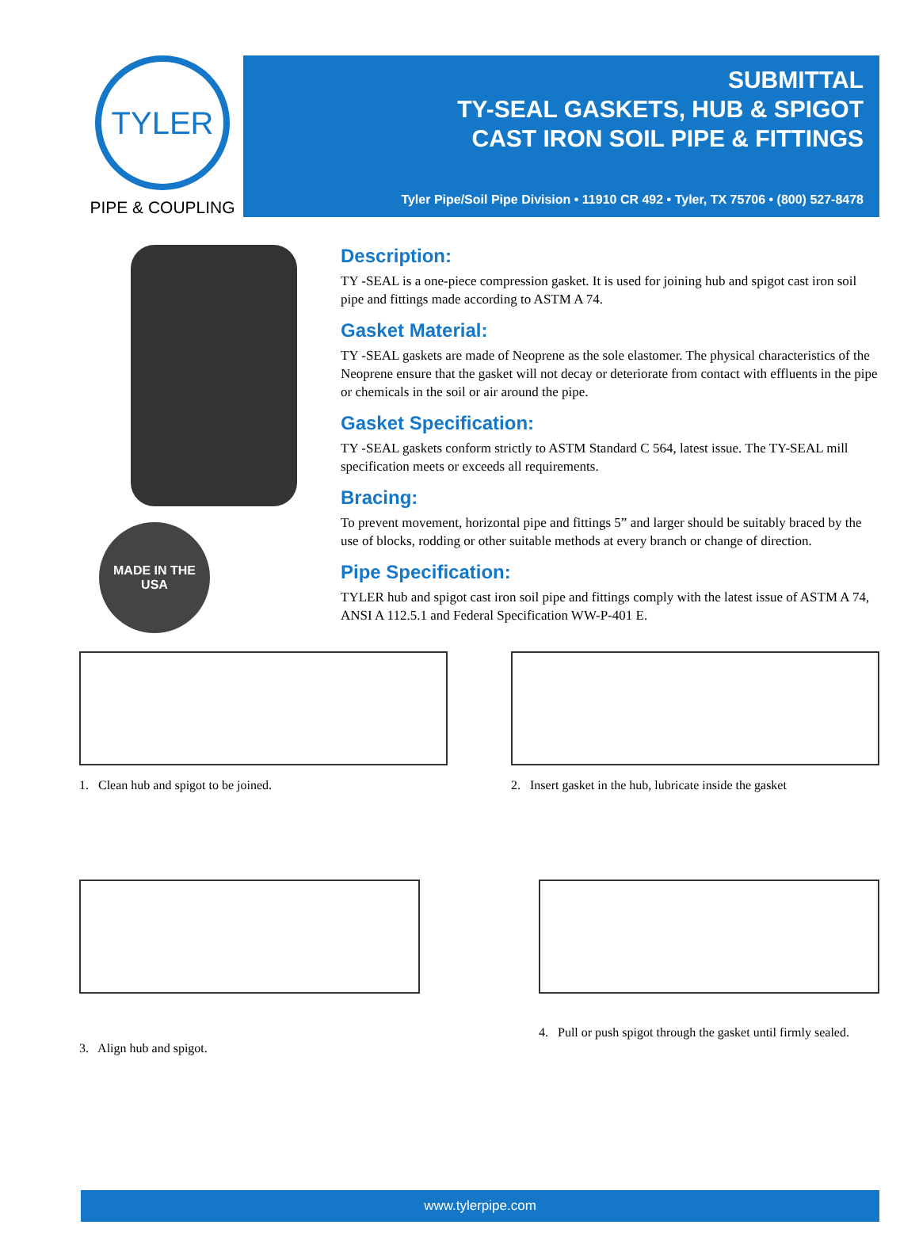TYLER
PIPE & COUPLING
SUBMITTAL
TY-SEAL GASKETS, HUB & SPIGOT
CAST IRON SOIL PIPE & FITTINGS
Tyler Pipe/Soil Pipe Division • 11910 CR 492 • Tyler, TX 75706 • (800) 527-8478
MADE IN THE
USA
Description:
TY -SEAL is a one-piece compression gasket. It is used for joining hub and spigot cast iron soil pipe and fittings made according to ASTM A 74.
Gasket Material:
TY -SEAL gaskets are made of Neoprene as the sole elastomer. The physical characteristics of the Neoprene ensure that the gasket will not decay or deteriorate from contact with effluents in the pipe or chemicals in the soil or air around the pipe.
Gasket Specification:
TY -SEAL gaskets conform strictly to ASTM Standard C 564, latest issue. The TY-SEAL mill specification meets or exceeds all requirements.
Bracing:
To prevent movement, horizontal pipe and fittings 5” and larger should be suitably braced by the use of blocks, rodding or other suitable methods at every branch or change of direction.
Pipe Specification:
TYLER hub and spigot cast iron soil pipe and fittings comply with the latest issue of ASTM A 74, ANSI A 112.5.1 and Federal Specification WW-P-401 E.
1. Clean hub and spigot to be joined.
2. Insert gasket in the hub, lubricate inside the gasket
3. Align hub and spigot.
4. Pull or push spigot through the gasket until firmly sealed.
www.tylerpipe.com